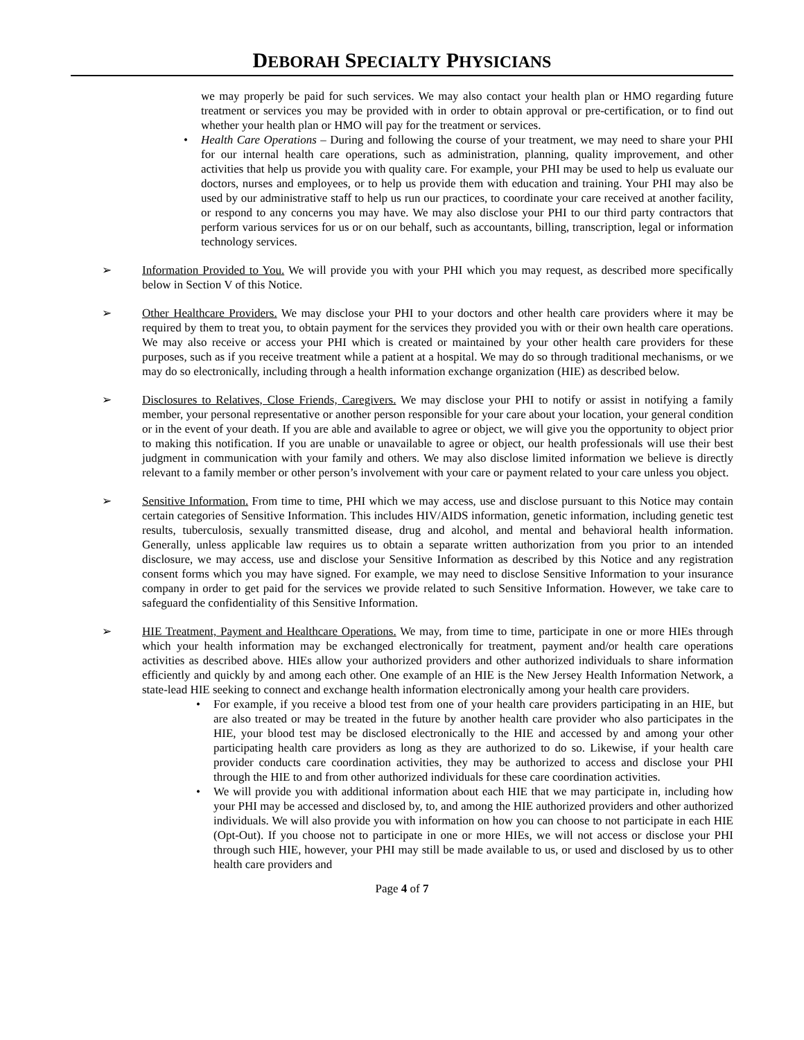DEBORAH SPECIALTY PHYSICIANS
we may properly be paid for such services. We may also contact your health plan or HMO regarding future treatment or services you may be provided with in order to obtain approval or pre-certification, or to find out whether your health plan or HMO will pay for the treatment or services.
• Health Care Operations – During and following the course of your treatment, we may need to share your PHI for our internal health care operations, such as administration, planning, quality improvement, and other activities that help us provide you with quality care. For example, your PHI may be used to help us evaluate our doctors, nurses and employees, or to help us provide them with education and training. Your PHI may also be used by our administrative staff to help us run our practices, to coordinate your care received at another facility, or respond to any concerns you may have. We may also disclose your PHI to our third party contractors that perform various services for us or on our behalf, such as accountants, billing, transcription, legal or information technology services.
➢ Information Provided to You. We will provide you with your PHI which you may request, as described more specifically below in Section V of this Notice.
➢ Other Healthcare Providers. We may disclose your PHI to your doctors and other health care providers where it may be required by them to treat you, to obtain payment for the services they provided you with or their own health care operations. We may also receive or access your PHI which is created or maintained by your other health care providers for these purposes, such as if you receive treatment while a patient at a hospital. We may do so through traditional mechanisms, or we may do so electronically, including through a health information exchange organization (HIE) as described below.
➢ Disclosures to Relatives, Close Friends, Caregivers. We may disclose your PHI to notify or assist in notifying a family member, your personal representative or another person responsible for your care about your location, your general condition or in the event of your death. If you are able and available to agree or object, we will give you the opportunity to object prior to making this notification. If you are unable or unavailable to agree or object, our health professionals will use their best judgment in communication with your family and others. We may also disclose limited information we believe is directly relevant to a family member or other person’s involvement with your care or payment related to your care unless you object.
➢ Sensitive Information. From time to time, PHI which we may access, use and disclose pursuant to this Notice may contain certain categories of Sensitive Information. This includes HIV/AIDS information, genetic information, including genetic test results, tuberculosis, sexually transmitted disease, drug and alcohol, and mental and behavioral health information. Generally, unless applicable law requires us to obtain a separate written authorization from you prior to an intended disclosure, we may access, use and disclose your Sensitive Information as described by this Notice and any registration consent forms which you may have signed. For example, we may need to disclose Sensitive Information to your insurance company in order to get paid for the services we provide related to such Sensitive Information. However, we take care to safeguard the confidentiality of this Sensitive Information.
➢ HIE Treatment, Payment and Healthcare Operations. We may, from time to time, participate in one or more HIEs through which your health information may be exchanged electronically for treatment, payment and/or health care operations activities as described above. HIEs allow your authorized providers and other authorized individuals to share information efficiently and quickly by and among each other. One example of an HIE is the New Jersey Health Information Network, a state-lead HIE seeking to connect and exchange health information electronically among your health care providers.
• For example, if you receive a blood test from one of your health care providers participating in an HIE, but are also treated or may be treated in the future by another health care provider who also participates in the HIE, your blood test may be disclosed electronically to the HIE and accessed by and among your other participating health care providers as long as they are authorized to do so. Likewise, if your health care provider conducts care coordination activities, they may be authorized to access and disclose your PHI through the HIE to and from other authorized individuals for these care coordination activities.
• We will provide you with additional information about each HIE that we may participate in, including how your PHI may be accessed and disclosed by, to, and among the HIE authorized providers and other authorized individuals. We will also provide you with information on how you can choose to not participate in each HIE (Opt-Out). If you choose not to participate in one or more HIEs, we will not access or disclose your PHI through such HIE, however, your PHI may still be made available to us, or used and disclosed by us to other health care providers and
Page 4 of 7